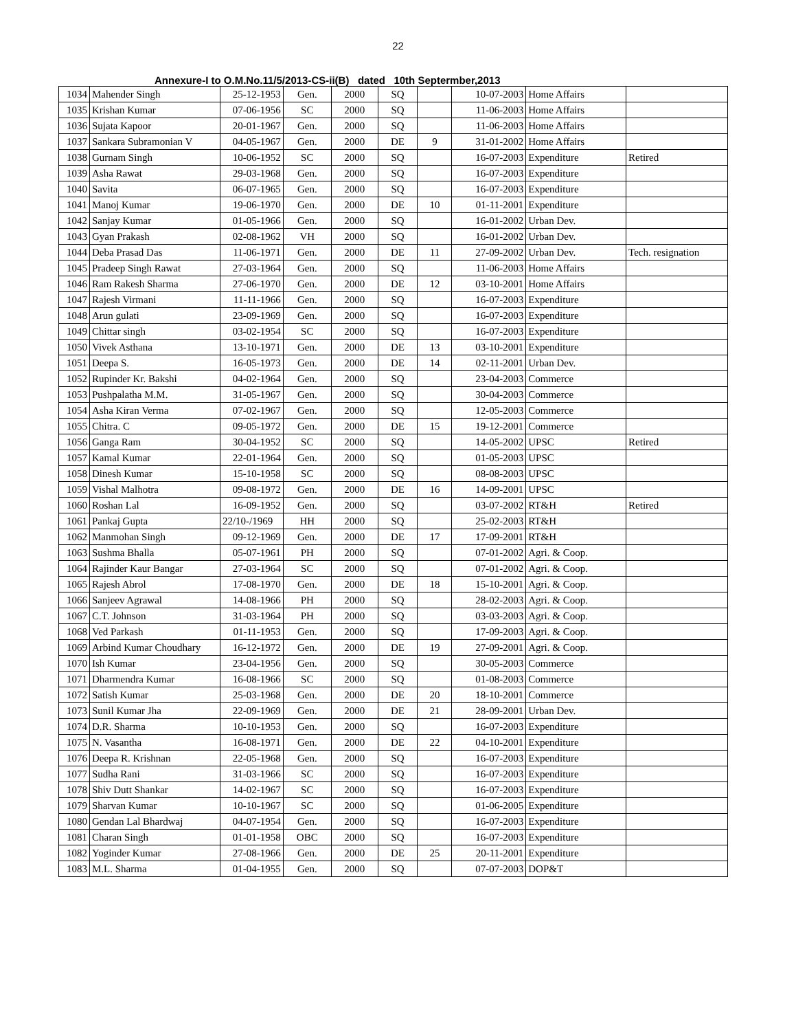22
Annexure-I to O.M.No.11/5/2013-CS-ii(B) dated 10th Septermber,2013
| 1034 | Mahender Singh | 25-12-1953 | Gen. | 2000 | SQ | | 10-07-2003 | Home Affairs | |
| 1035 | Krishan Kumar | 07-06-1956 | SC | 2000 | SQ | | 11-06-2003 | Home Affairs | |
| 1036 | Sujata Kapoor | 20-01-1967 | Gen. | 2000 | SQ | | 11-06-2003 | Home Affairs | |
| 1037 | Sankara Subramonian V | 04-05-1967 | Gen. | 2000 | DE | 9 | 31-01-2002 | Home Affairs | |
| 1038 | Gurnam Singh | 10-06-1952 | SC | 2000 | SQ | | 16-07-2003 | Expenditure | Retired |
| 1039 | Asha Rawat | 29-03-1968 | Gen. | 2000 | SQ | | 16-07-2003 | Expenditure | |
| 1040 | Savita | 06-07-1965 | Gen. | 2000 | SQ | | 16-07-2003 | Expenditure | |
| 1041 | Manoj Kumar | 19-06-1970 | Gen. | 2000 | DE | 10 | 01-11-2001 | Expenditure | |
| 1042 | Sanjay Kumar | 01-05-1966 | Gen. | 2000 | SQ | | 16-01-2002 | Urban Dev. | |
| 1043 | Gyan Prakash | 02-08-1962 | VH | 2000 | SQ | | 16-01-2002 | Urban Dev. | |
| 1044 | Deba Prasad Das | 11-06-1971 | Gen. | 2000 | DE | 11 | 27-09-2002 | Urban Dev. | Tech. resignation |
| 1045 | Pradeep Singh Rawat | 27-03-1964 | Gen. | 2000 | SQ | | 11-06-2003 | Home Affairs | |
| 1046 | Ram Rakesh Sharma | 27-06-1970 | Gen. | 2000 | DE | 12 | 03-10-2001 | Home Affairs | |
| 1047 | Rajesh Virmani | 11-11-1966 | Gen. | 2000 | SQ | | 16-07-2003 | Expenditure | |
| 1048 | Arun gulati | 23-09-1969 | Gen. | 2000 | SQ | | 16-07-2003 | Expenditure | |
| 1049 | Chittar singh | 03-02-1954 | SC | 2000 | SQ | | 16-07-2003 | Expenditure | |
| 1050 | Vivek Asthana | 13-10-1971 | Gen. | 2000 | DE | 13 | 03-10-2001 | Expenditure | |
| 1051 | Deepa S. | 16-05-1973 | Gen. | 2000 | DE | 14 | 02-11-2001 | Urban Dev. | |
| 1052 | Rupinder Kr. Bakshi | 04-02-1964 | Gen. | 2000 | SQ | | 23-04-2003 | Commerce | |
| 1053 | Pushpalatha M.M. | 31-05-1967 | Gen. | 2000 | SQ | | 30-04-2003 | Commerce | |
| 1054 | Asha Kiran Verma | 07-02-1967 | Gen. | 2000 | SQ | | 12-05-2003 | Commerce | |
| 1055 | Chitra. C | 09-05-1972 | Gen. | 2000 | DE | 15 | 19-12-2001 | Commerce | |
| 1056 | Ganga Ram | 30-04-1952 | SC | 2000 | SQ | | 14-05-2002 | UPSC | Retired |
| 1057 | Kamal Kumar | 22-01-1964 | Gen. | 2000 | SQ | | 01-05-2003 | UPSC | |
| 1058 | Dinesh Kumar | 15-10-1958 | SC | 2000 | SQ | | 08-08-2003 | UPSC | |
| 1059 | Vishal Malhotra | 09-08-1972 | Gen. | 2000 | DE | 16 | 14-09-2001 | UPSC | |
| 1060 | Roshan Lal | 16-09-1952 | Gen. | 2000 | SQ | | 03-07-2002 | RT&H | Retired |
| 1061 | Pankaj Gupta | 22/10-/1969 | HH | 2000 | SQ | | 25-02-2003 | RT&H | |
| 1062 | Manmohan Singh | 09-12-1969 | Gen. | 2000 | DE | 17 | 17-09-2001 | RT&H | |
| 1063 | Sushma Bhalla | 05-07-1961 | PH | 2000 | SQ | | 07-01-2002 | Agri. & Coop. | |
| 1064 | Rajinder Kaur Bangar | 27-03-1964 | SC | 2000 | SQ | | 07-01-2002 | Agri. & Coop. | |
| 1065 | Rajesh Abrol | 17-08-1970 | Gen. | 2000 | DE | 18 | 15-10-2001 | Agri. & Coop. | |
| 1066 | Sanjeev Agrawal | 14-08-1966 | PH | 2000 | SQ | | 28-02-2003 | Agri. & Coop. | |
| 1067 | C.T. Johnson | 31-03-1964 | PH | 2000 | SQ | | 03-03-2003 | Agri. & Coop. | |
| 1068 | Ved Parkash | 01-11-1953 | Gen. | 2000 | SQ | | 17-09-2003 | Agri. & Coop. | |
| 1069 | Arbind Kumar Choudhary | 16-12-1972 | Gen. | 2000 | DE | 19 | 27-09-2001 | Agri. & Coop. | |
| 1070 | Ish Kumar | 23-04-1956 | Gen. | 2000 | SQ | | 30-05-2003 | Commerce | |
| 1071 | Dharmendra Kumar | 16-08-1966 | SC | 2000 | SQ | | 01-08-2003 | Commerce | |
| 1072 | Satish Kumar | 25-03-1968 | Gen. | 2000 | DE | 20 | 18-10-2001 | Commerce | |
| 1073 | Sunil Kumar Jha | 22-09-1969 | Gen. | 2000 | DE | 21 | 28-09-2001 | Urban Dev. | |
| 1074 | D.R. Sharma | 10-10-1953 | Gen. | 2000 | SQ | | 16-07-2003 | Expenditure | |
| 1075 | N. Vasantha | 16-08-1971 | Gen. | 2000 | DE | 22 | 04-10-2001 | Expenditure | |
| 1076 | Deepa R. Krishnan | 22-05-1968 | Gen. | 2000 | SQ | | 16-07-2003 | Expenditure | |
| 1077 | Sudha Rani | 31-03-1966 | SC | 2000 | SQ | | 16-07-2003 | Expenditure | |
| 1078 | Shiv Dutt Shankar | 14-02-1967 | SC | 2000 | SQ | | 16-07-2003 | Expenditure | |
| 1079 | Sharvan Kumar | 10-10-1967 | SC | 2000 | SQ | | 01-06-2005 | Expenditure | |
| 1080 | Gendan Lal Bhardwaj | 04-07-1954 | Gen. | 2000 | SQ | | 16-07-2003 | Expenditure | |
| 1081 | Charan Singh | 01-01-1958 | OBC | 2000 | SQ | | 16-07-2003 | Expenditure | |
| 1082 | Yoginder Kumar | 27-08-1966 | Gen. | 2000 | DE | 25 | 20-11-2001 | Expenditure | |
| 1083 | M.L. Sharma | 01-04-1955 | Gen. | 2000 | SQ | | 07-07-2003 | DOP&T | |